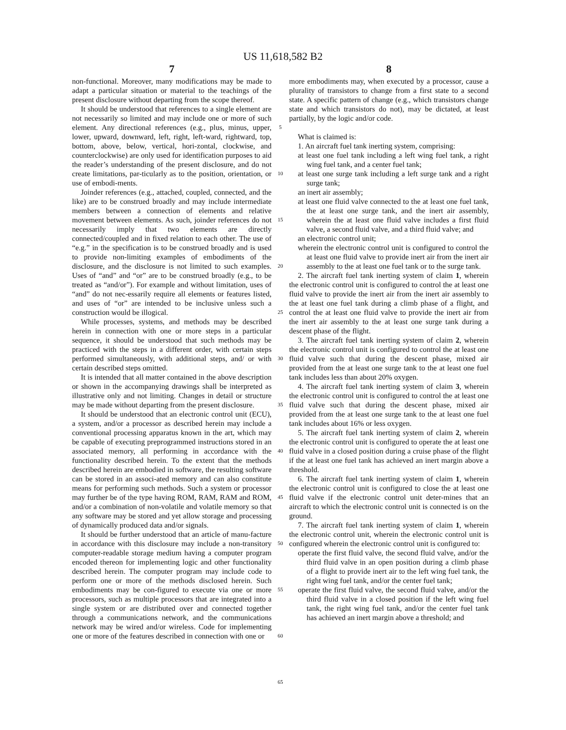US 11,618,582 B2
7
non-functional. Moreover, many modifications may be made to adapt a particular situation or material to the teachings of the present disclosure without departing from the scope thereof.
It should be understood that references to a single element are not necessarily so limited and may include one or more of such element. Any directional references (e.g., plus, minus, upper, lower, upward, downward, left, right, left-ward, rightward, top, bottom, above, below, vertical, hori-zontal, clockwise, and counterclockwise) are only used for identification purposes to aid the reader’s understanding of the present disclosure, and do not create limitations, par-ticularly as to the position, orientation, or use of embodi-ments.
Joinder references (e.g., attached, coupled, connected, and the like) are to be construed broadly and may include intermediate members between a connection of elements and relative movement between elements. As such, joinder references do not necessarily imply that two elements are directly connected/coupled and in fixed relation to each other. The use of “e.g.” in the specification is to be construed broadly and is used to provide non-limiting examples of embodiments of the disclosure, and the disclosure is not limited to such examples. Uses of “and” and “or” are to be construed broadly (e.g., to be treated as “and/or”). For example and without limitation, uses of “and” do not nec-essarily require all elements or features listed, and uses of “or” are intended to be inclusive unless such a construction would be illogical.
While processes, systems, and methods may be described herein in connection with one or more steps in a particular sequence, it should be understood that such methods may be practiced with the steps in a different order, with certain steps performed simultaneously, with additional steps, and/ or with certain described steps omitted.
It is intended that all matter contained in the above description or shown in the accompanying drawings shall be interpreted as illustrative only and not limiting. Changes in detail or structure may be made without departing from the present disclosure.
It should be understood that an electronic control unit (ECU), a system, and/or a processor as described herein may include a conventional processing apparatus known in the art, which may be capable of executing preprogrammed instructions stored in an associated memory, all performing in accordance with the functionality described herein. To the extent that the methods described herein are embodied in software, the resulting software can be stored in an associ-ated memory and can also constitute means for performing such methods. Such a system or processor may further be of the type having ROM, RAM, RAM and ROM, and/or a combination of non-volatile and volatile memory so that any software may be stored and yet allow storage and processing of dynamically produced data and/or signals.
It should be further understood that an article of manu-facture in accordance with this disclosure may include a non-transitory computer-readable storage medium having a computer program encoded thereon for implementing logic and other functionality described herein. The computer program may include code to perform one or more of the methods disclosed herein. Such embodiments may be con-figured to execute via one or more processors, such as multiple processors that are integrated into a single system or are distributed over and connected together through a communications network, and the communications network may be wired and/or wireless. Code for implementing one or more of the features described in connection with one or
5
10
15
20
25
30
35
40
45
50
55
60
65
8
more embodiments may, when executed by a processor, cause a plurality of transistors to change from a first state to a second state. A specific pattern of change (e.g., which transistors change state and which transistors do not), may be dictated, at least partially, by the logic and/or code.
What is claimed is:
1. An aircraft fuel tank inerting system, comprising:
at least one fuel tank including a left wing fuel tank, a right wing fuel tank, and a center fuel tank;
at least one surge tank including a left surge tank and a right surge tank;
an inert air assembly;
at least one fluid valve connected to the at least one fuel tank, the at least one surge tank, and the inert air assembly, wherein the at least one fluid valve includes a first fluid valve, a second fluid valve, and a third fluid valve; and
an electronic control unit;
wherein the electronic control unit is configured to control the at least one fluid valve to provide inert air from the inert air assembly to the at least one fuel tank or to the surge tank.
2. The aircraft fuel tank inerting system of claim 1, wherein the electronic control unit is configured to control the at least one fluid valve to provide the inert air from the inert air assembly to the at least one fuel tank during a climb phase of a flight, and control the at least one fluid valve to provide the inert air from the inert air assembly to the at least one surge tank during a descent phase of the flight.
3. The aircraft fuel tank inerting system of claim 2, wherein the electronic control unit is configured to control the at least one fluid valve such that during the descent phase, mixed air provided from the at least one surge tank to the at least one fuel tank includes less than about 20% oxygen.
4. The aircraft fuel tank inerting system of claim 3, wherein the electronic control unit is configured to control the at least one fluid valve such that during the descent phase, mixed air provided from the at least one surge tank to the at least one fuel tank includes about 16% or less oxygen.
5. The aircraft fuel tank inerting system of claim 2, wherein the electronic control unit is configured to operate the at least one fluid valve in a closed position during a cruise phase of the flight if the at least one fuel tank has achieved an inert margin above a threshold.
6. The aircraft fuel tank inerting system of claim 1, wherein the electronic control unit is configured to close the at least one fluid valve if the electronic control unit deter-mines that an aircraft to which the electronic control unit is connected is on the ground.
7. The aircraft fuel tank inerting system of claim 1, wherein the electronic control unit, wherein the electronic control unit is configured wherein the electronic control unit is configured to:
operate the first fluid valve, the second fluid valve, and/or the third fluid valve in an open position during a climb phase of a flight to provide inert air to the left wing fuel tank, the right wing fuel tank, and/or the center fuel tank;
operate the first fluid valve, the second fluid valve, and/or the third fluid valve in a closed position if the left wing fuel tank, the right wing fuel tank, and/or the center fuel tank has achieved an inert margin above a threshold; and